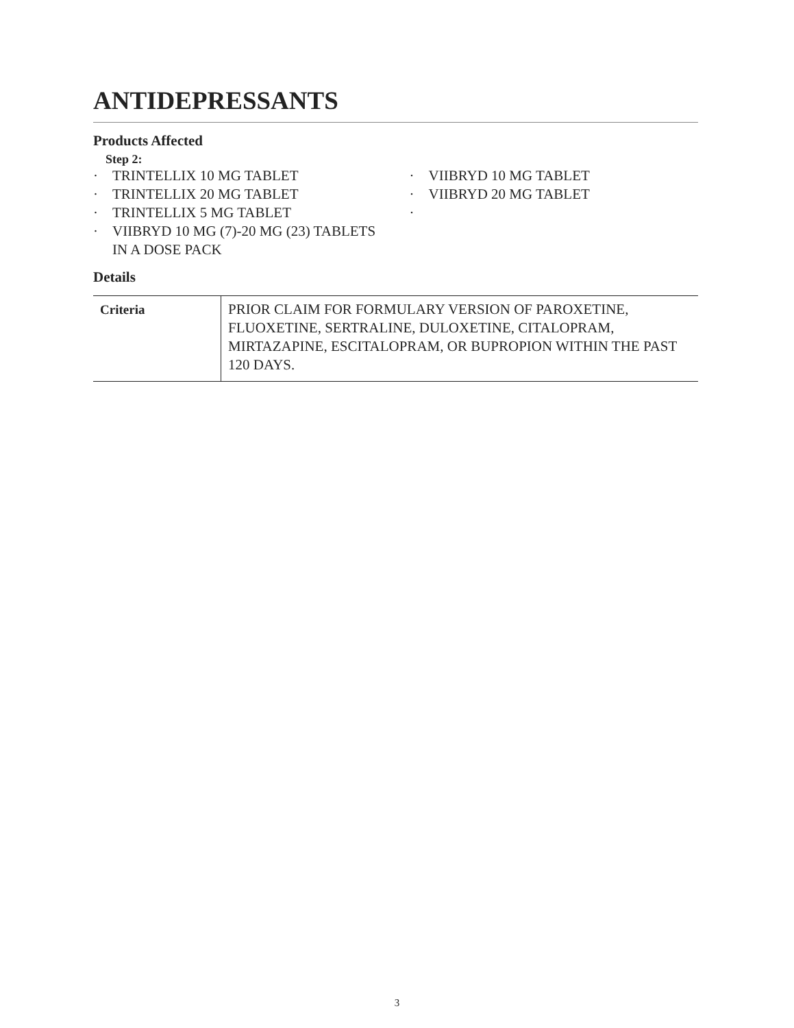ANTIDEPRESSANTS
Products Affected
Step 2:
· TRINTELLIX 10 MG TABLET
· TRINTELLIX 20 MG TABLET
· TRINTELLIX 5 MG TABLET
· VIIBRYD 10 MG (7)-20 MG (23) TABLETS IN A DOSE PACK
· VIIBRYD 10 MG TABLET
· VIIBRYD 20 MG TABLET
·
Details
| Criteria | PRIOR CLAIM FOR FORMULARY VERSION OF PAROXETINE, FLUOXETINE, SERTRALINE, DULOXETINE, CITALOPRAM, MIRTAZAPINE, ESCITALOPRAM, OR BUPROPION WITHIN THE PAST 120 DAYS. |
3